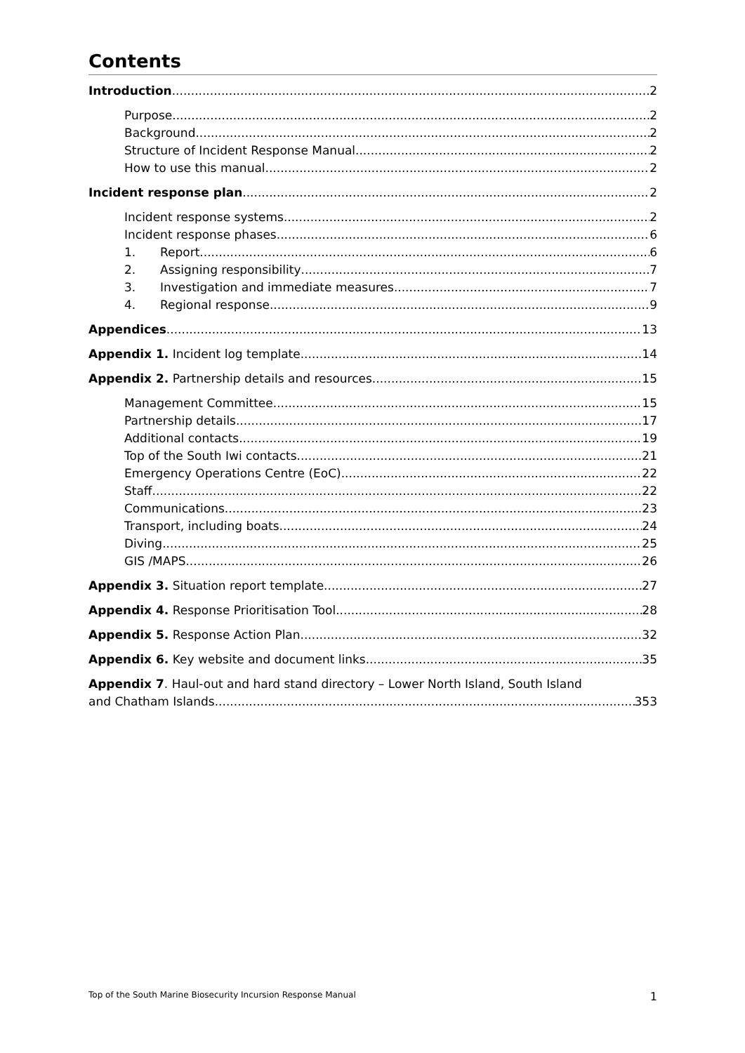Contents
Introduction 2
Purpose 2
Background 2
Structure of Incident Response Manual 2
How to use this manual 2
Incident response plan 2
Incident response systems 2
Incident response phases 6
1. Report 6
2. Assigning responsibility 7
3. Investigation and immediate measures 7
4. Regional response 9
Appendices 13
Appendix 1. Incident log template 14
Appendix 2. Partnership details and resources 15
Management Committee 15
Partnership details 17
Additional contacts 19
Top of the South Iwi contacts 21
Emergency Operations Centre (EoC) 22
Staff 22
Communications 23
Transport, including boats 24
Diving 25
GIS /MAPS 26
Appendix 3. Situation report template 27
Appendix 4. Response Prioritisation Tool 28
Appendix 5. Response Action Plan 32
Appendix 6. Key website and document links 35
Appendix 7. Haul-out and hard stand directory – Lower North Island, South Island
and Chatham Islands 353
Top of the South Marine Biosecurity Incursion Response Manual 1